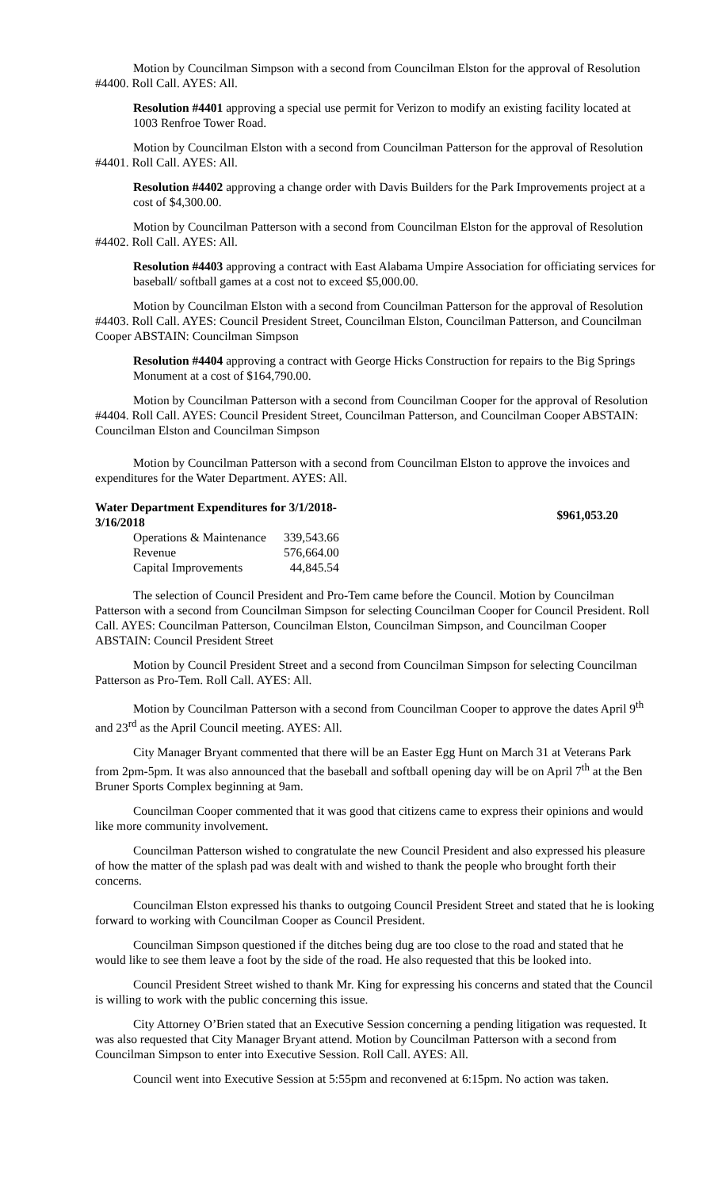Motion by Councilman Simpson with a second from Councilman Elston for the approval of Resolution #4400. Roll Call. AYES: All.
Resolution #4401 approving a special use permit for Verizon to modify an existing facility located at 1003 Renfroe Tower Road.
Motion by Councilman Elston with a second from Councilman Patterson for the approval of Resolution #4401. Roll Call. AYES: All.
Resolution #4402 approving a change order with Davis Builders for the Park Improvements project at a cost of $4,300.00.
Motion by Councilman Patterson with a second from Councilman Elston for the approval of Resolution #4402. Roll Call. AYES: All.
Resolution #4403 approving a contract with East Alabama Umpire Association for officiating services for baseball/ softball games at a cost not to exceed $5,000.00.
Motion by Councilman Elston with a second from Councilman Patterson for the approval of Resolution #4403. Roll Call. AYES: Council President Street, Councilman Elston, Councilman Patterson, and Councilman Cooper ABSTAIN: Councilman Simpson
Resolution #4404 approving a contract with George Hicks Construction for repairs to the Big Springs Monument at a cost of $164,790.00.
Motion by Councilman Patterson with a second from Councilman Cooper for the approval of Resolution #4404. Roll Call. AYES: Council President Street, Councilman Patterson, and Councilman Cooper ABSTAIN: Councilman Elston and Councilman Simpson
Motion by Councilman Patterson with a second from Councilman Elston to approve the invoices and expenditures for the Water Department. AYES: All.
| Water Department Expenditures for 3/1/2018-3/16/2018 | | $961,053.20 |
| Operations & Maintenance | 339,543.66 | |
| Revenue | 576,664.00 | |
| Capital Improvements | 44,845.54 | |
The selection of Council President and Pro-Tem came before the Council. Motion by Councilman Patterson with a second from Councilman Simpson for selecting Councilman Cooper for Council President. Roll Call. AYES: Councilman Patterson, Councilman Elston, Councilman Simpson, and Councilman Cooper ABSTAIN: Council President Street
Motion by Council President Street and a second from Councilman Simpson for selecting Councilman Patterson as Pro-Tem. Roll Call. AYES: All.
Motion by Councilman Patterson with a second from Councilman Cooper to approve the dates April 9<sup>th</sup> and 23<sup>rd</sup> as the April Council meeting. AYES: All.
City Manager Bryant commented that there will be an Easter Egg Hunt on March 31 at Veterans Park from 2pm-5pm. It was also announced that the baseball and softball opening day will be on April 7<sup>th</sup> at the Ben Bruner Sports Complex beginning at 9am.
Councilman Cooper commented that it was good that citizens came to express their opinions and would like more community involvement.
Councilman Patterson wished to congratulate the new Council President and also expressed his pleasure of how the matter of the splash pad was dealt with and wished to thank the people who brought forth their concerns.
Councilman Elston expressed his thanks to outgoing Council President Street and stated that he is looking forward to working with Councilman Cooper as Council President.
Councilman Simpson questioned if the ditches being dug are too close to the road and stated that he would like to see them leave a foot by the side of the road. He also requested that this be looked into.
Council President Street wished to thank Mr. King for expressing his concerns and stated that the Council is willing to work with the public concerning this issue.
City Attorney O’Brien stated that an Executive Session concerning a pending litigation was requested. It was also requested that City Manager Bryant attend. Motion by Councilman Patterson with a second from Councilman Simpson to enter into Executive Session. Roll Call. AYES: All.
Council went into Executive Session at 5:55pm and reconvened at 6:15pm. No action was taken.